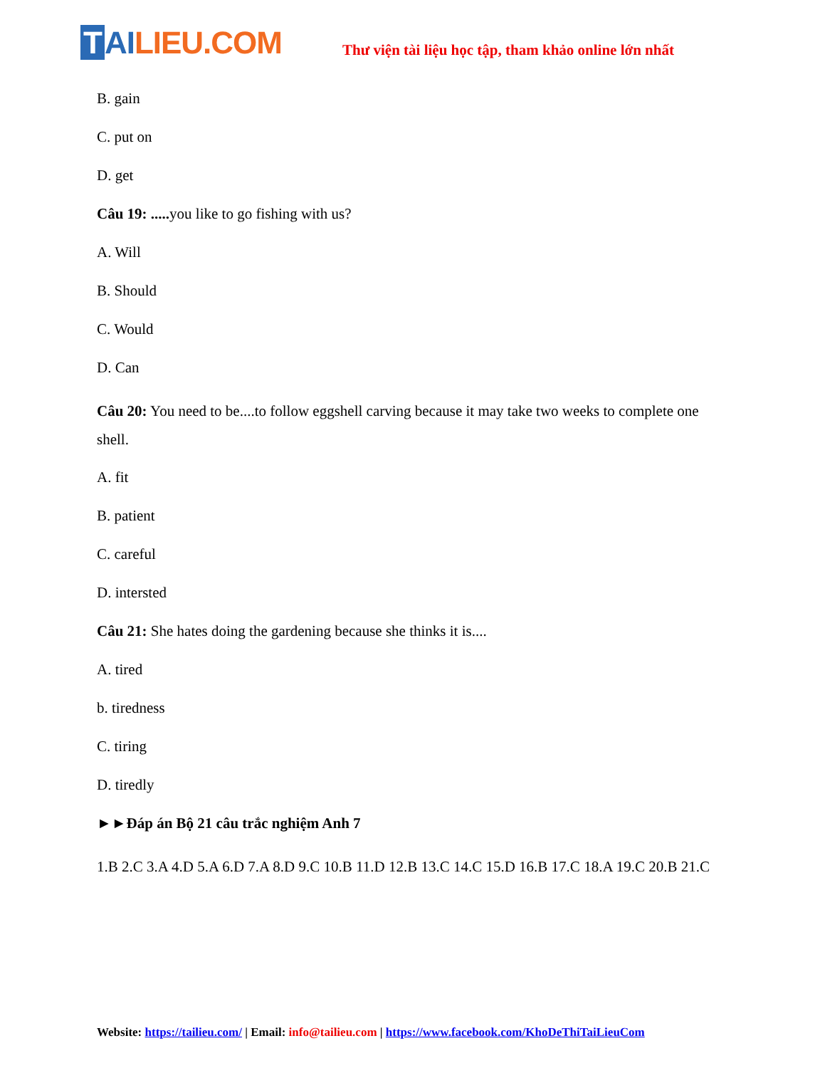T AI LIEU.COM
Thư viện tài liệu học tập, tham khảo online lớn nhất
B. gain
C. put on
D. get
Câu 19: ..... you like to go fishing with us?
A. Will
B. Should
C. Would
D. Can
Câu 20: You need to be....to follow eggshell carving because it may take two weeks to complete one shell.
A. fit
B. patient
C. careful
D. intersted
Câu 21: She hates doing the gardening because she thinks it is....
A. tired
b. tiredness
C. tiring
D. tiredly
►►Đáp án Bộ 21 câu trắc nghiệm Anh 7
1.B 2.C 3.A 4.D 5.A 6.D 7.A 8.D 9.C 10.B 11.D 12.B 13.C 14.C 15.D 16.B 17.C 18.A 19.C 20.B 21.C
Website: https://tailieu.com/ | Email: info@tailieu.com | https://www.facebook.com/KhoDeThiTaiLieuCom